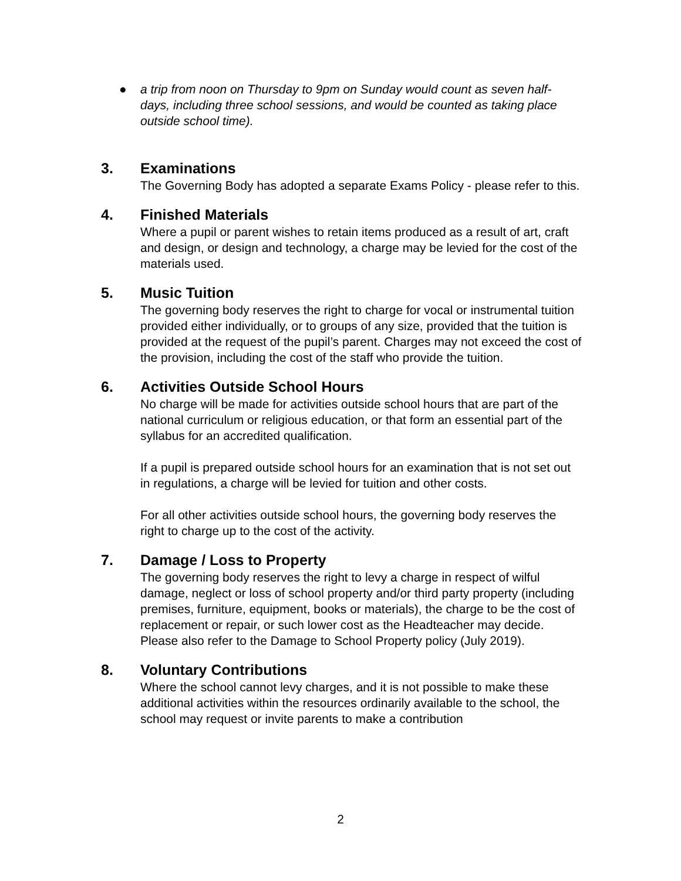● a trip from noon on Thursday to 9pm on Sunday would count as seven half-days, including three school sessions, and would be counted as taking place outside school time).
3. Examinations
The Governing Body has adopted a separate Exams Policy - please refer to this.
4. Finished Materials
Where a pupil or parent wishes to retain items produced as a result of art, craft and design, or design and technology, a charge may be levied for the cost of the materials used.
5. Music Tuition
The governing body reserves the right to charge for vocal or instrumental tuition provided either individually, or to groups of any size, provided that the tuition is provided at the request of the pupil’s parent. Charges may not exceed the cost of the provision, including the cost of the staff who provide the tuition.
6. Activities Outside School Hours
No charge will be made for activities outside school hours that are part of the national curriculum or religious education, or that form an essential part of the syllabus for an accredited qualification.
If a pupil is prepared outside school hours for an examination that is not set out in regulations, a charge will be levied for tuition and other costs.
For all other activities outside school hours, the governing body reserves the right to charge up to the cost of the activity.
7. Damage / Loss to Property
The governing body reserves the right to levy a charge in respect of wilful damage, neglect or loss of school property and/or third party property (including premises, furniture, equipment, books or materials), the charge to be the cost of replacement or repair, or such lower cost as the Headteacher may decide. Please also refer to the Damage to School Property policy (July 2019).
8. Voluntary Contributions
Where the school cannot levy charges, and it is not possible to make these additional activities within the resources ordinarily available to the school, the school may request or invite parents to make a contribution
2